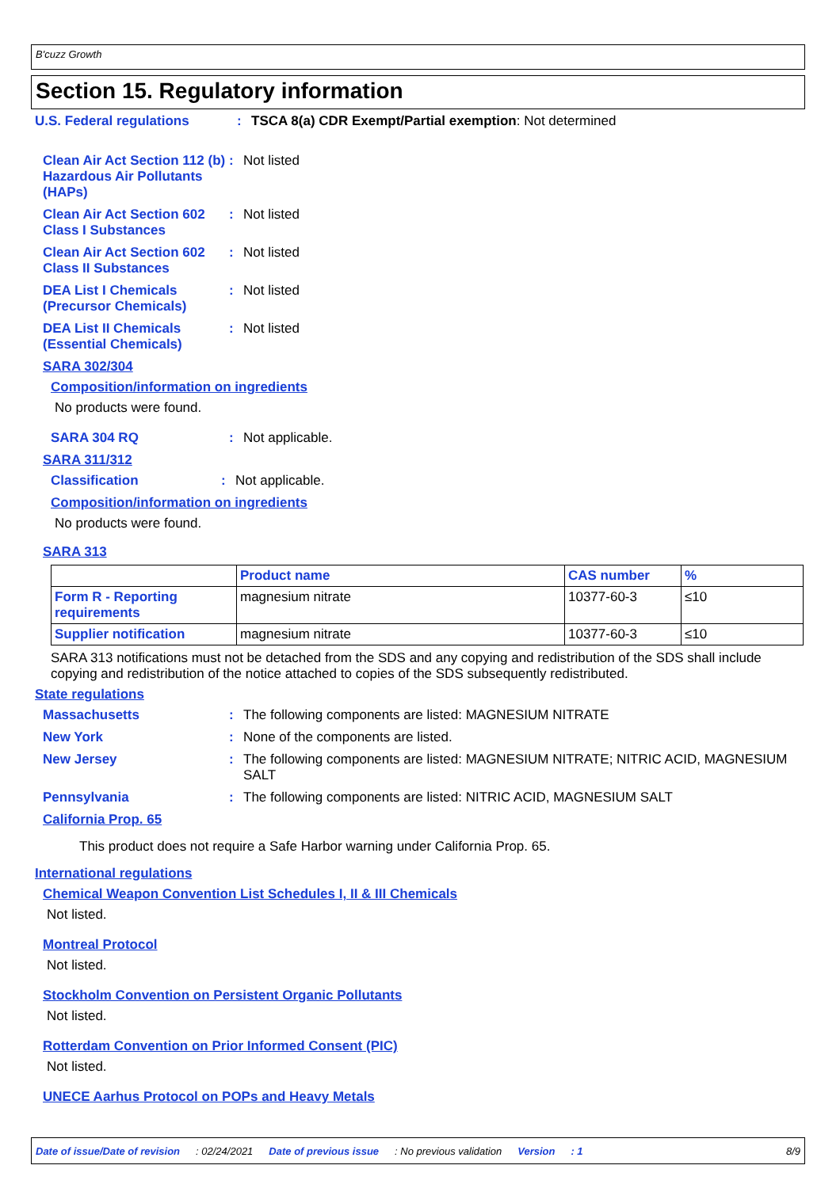B'cuzz Growth
Section 15. Regulatory information
U.S. Federal regulations : TSCA 8(a) CDR Exempt/Partial exemption: Not determined
Clean Air Act Section 112 (b) Hazardous Air Pollutants (HAPs)
: Not listed
Clean Air Act Section 602 Class I Substances
: Not listed
Clean Air Act Section 602 Class II Substances
: Not listed
DEA List I Chemicals (Precursor Chemicals)
: Not listed
DEA List II Chemicals (Essential Chemicals)
: Not listed
SARA 302/304
Composition/information on ingredients
No products were found.
SARA 304 RQ : Not applicable.
SARA 311/312
Classification : Not applicable.
Composition/information on ingredients
No products were found.
SARA 313
| | Product name | CAS number | % |
| --- | --- | --- | --- |
| Form R - Reporting requirements | magnesium nitrate | 10377-60-3 | ≤10 |
| Supplier notification | magnesium nitrate | 10377-60-3 | ≤10 |
SARA 313 notifications must not be detached from the SDS and any copying and redistribution of the SDS shall include copying and redistribution of the notice attached to copies of the SDS subsequently redistributed.
State regulations
Massachusetts : The following components are listed: MAGNESIUM NITRATE
New York : None of the components are listed.
New Jersey : The following components are listed: MAGNESIUM NITRATE; NITRIC ACID, MAGNESIUM SALT
Pennsylvania : The following components are listed: NITRIC ACID, MAGNESIUM SALT
California Prop. 65
This product does not require a Safe Harbor warning under California Prop. 65.
International regulations
Chemical Weapon Convention List Schedules I, II & III Chemicals
Not listed.
Montreal Protocol
Not listed.
Stockholm Convention on Persistent Organic Pollutants
Not listed.
Rotterdam Convention on Prior Informed Consent (PIC)
Not listed.
UNECE Aarhus Protocol on POPs and Heavy Metals
Date of issue/Date of revision: 02/24/2021 Date of previous issue: No previous validation Version: 1 8/9